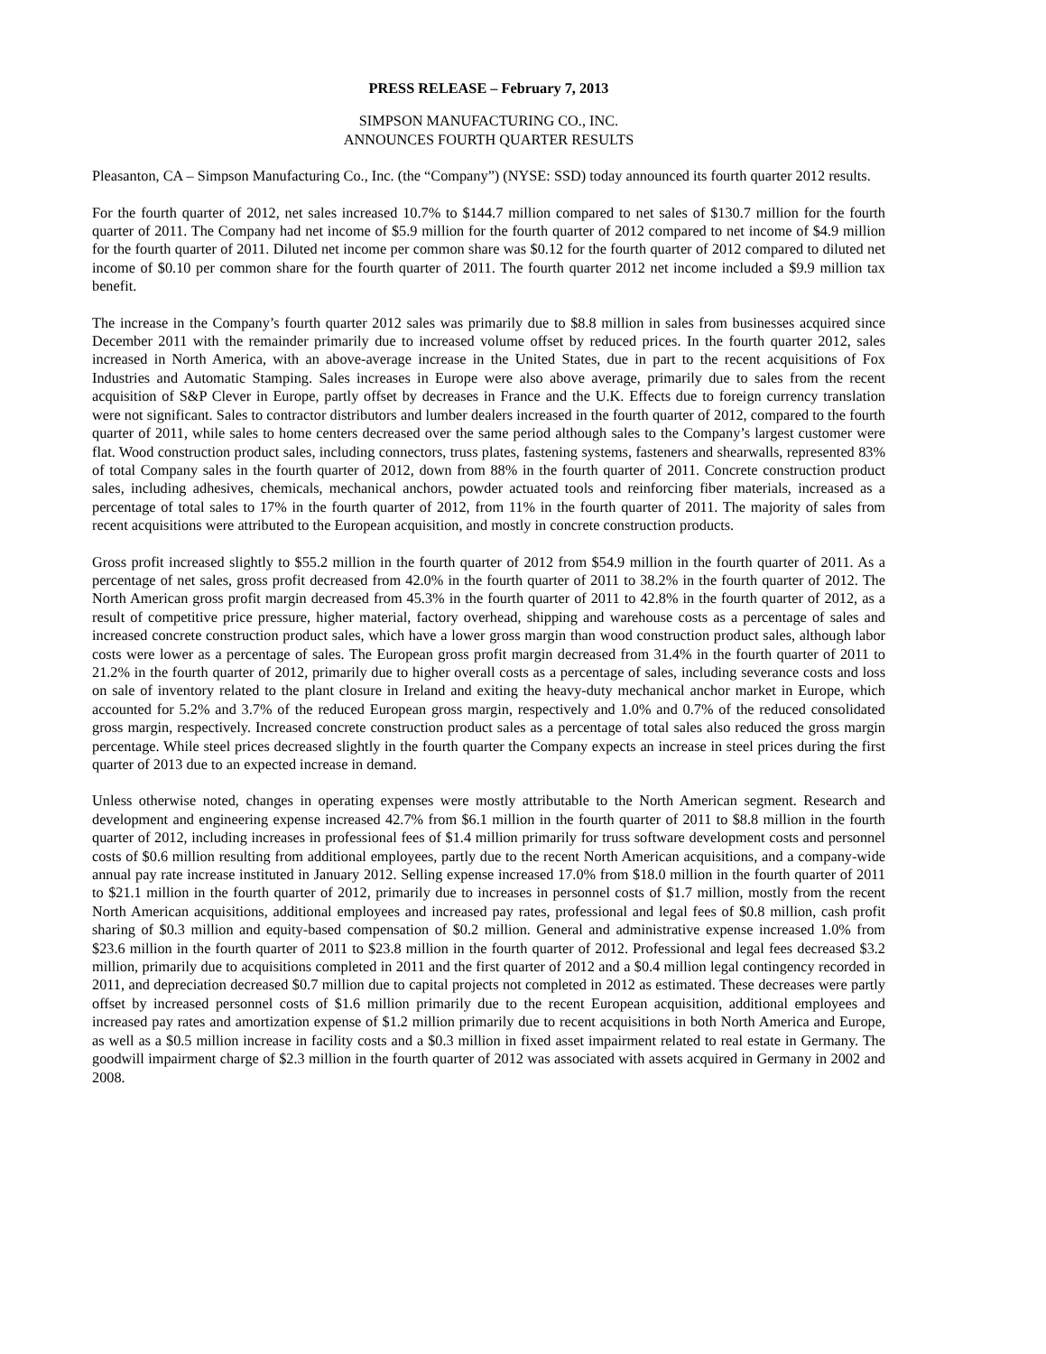PRESS RELEASE – February 7, 2013
SIMPSON MANUFACTURING CO., INC.
ANNOUNCES FOURTH QUARTER RESULTS
Pleasanton, CA – Simpson Manufacturing Co., Inc. (the “Company”) (NYSE: SSD) today announced its fourth quarter 2012 results.
For the fourth quarter of 2012, net sales increased 10.7% to $144.7 million compared to net sales of $130.7 million for the fourth quarter of 2011. The Company had net income of $5.9 million for the fourth quarter of 2012 compared to net income of $4.9 million for the fourth quarter of 2011. Diluted net income per common share was $0.12 for the fourth quarter of 2012 compared to diluted net income of $0.10 per common share for the fourth quarter of 2011. The fourth quarter 2012 net income included a $9.9 million tax benefit.
The increase in the Company’s fourth quarter 2012 sales was primarily due to $8.8 million in sales from businesses acquired since December 2011 with the remainder primarily due to increased volume offset by reduced prices. In the fourth quarter 2012, sales increased in North America, with an above-average increase in the United States, due in part to the recent acquisitions of Fox Industries and Automatic Stamping. Sales increases in Europe were also above average, primarily due to sales from the recent acquisition of S&P Clever in Europe, partly offset by decreases in France and the U.K. Effects due to foreign currency translation were not significant. Sales to contractor distributors and lumber dealers increased in the fourth quarter of 2012, compared to the fourth quarter of 2011, while sales to home centers decreased over the same period although sales to the Company’s largest customer were flat. Wood construction product sales, including connectors, truss plates, fastening systems, fasteners and shearwalls, represented 83% of total Company sales in the fourth quarter of 2012, down from 88% in the fourth quarter of 2011. Concrete construction product sales, including adhesives, chemicals, mechanical anchors, powder actuated tools and reinforcing fiber materials, increased as a percentage of total sales to 17% in the fourth quarter of 2012, from 11% in the fourth quarter of 2011. The majority of sales from recent acquisitions were attributed to the European acquisition, and mostly in concrete construction products.
Gross profit increased slightly to $55.2 million in the fourth quarter of 2012 from $54.9 million in the fourth quarter of 2011. As a percentage of net sales, gross profit decreased from 42.0% in the fourth quarter of 2011 to 38.2% in the fourth quarter of 2012. The North American gross profit margin decreased from 45.3% in the fourth quarter of 2011 to 42.8% in the fourth quarter of 2012, as a result of competitive price pressure, higher material, factory overhead, shipping and warehouse costs as a percentage of sales and increased concrete construction product sales, which have a lower gross margin than wood construction product sales, although labor costs were lower as a percentage of sales. The European gross profit margin decreased from 31.4% in the fourth quarter of 2011 to 21.2% in the fourth quarter of 2012, primarily due to higher overall costs as a percentage of sales, including severance costs and loss on sale of inventory related to the plant closure in Ireland and exiting the heavy-duty mechanical anchor market in Europe, which accounted for 5.2% and 3.7% of the reduced European gross margin, respectively and 1.0% and 0.7% of the reduced consolidated gross margin, respectively. Increased concrete construction product sales as a percentage of total sales also reduced the gross margin percentage. While steel prices decreased slightly in the fourth quarter the Company expects an increase in steel prices during the first quarter of 2013 due to an expected increase in demand.
Unless otherwise noted, changes in operating expenses were mostly attributable to the North American segment. Research and development and engineering expense increased 42.7% from $6.1 million in the fourth quarter of 2011 to $8.8 million in the fourth quarter of 2012, including increases in professional fees of $1.4 million primarily for truss software development costs and personnel costs of $0.6 million resulting from additional employees, partly due to the recent North American acquisitions, and a company-wide annual pay rate increase instituted in January 2012. Selling expense increased 17.0% from $18.0 million in the fourth quarter of 2011 to $21.1 million in the fourth quarter of 2012, primarily due to increases in personnel costs of $1.7 million, mostly from the recent North American acquisitions, additional employees and increased pay rates, professional and legal fees of $0.8 million, cash profit sharing of $0.3 million and equity-based compensation of $0.2 million. General and administrative expense increased 1.0% from $23.6 million in the fourth quarter of 2011 to $23.8 million in the fourth quarter of 2012. Professional and legal fees decreased $3.2 million, primarily due to acquisitions completed in 2011 and the first quarter of 2012 and a $0.4 million legal contingency recorded in 2011, and depreciation decreased $0.7 million due to capital projects not completed in 2012 as estimated. These decreases were partly offset by increased personnel costs of $1.6 million primarily due to the recent European acquisition, additional employees and increased pay rates and amortization expense of $1.2 million primarily due to recent acquisitions in both North America and Europe, as well as a $0.5 million increase in facility costs and a $0.3 million in fixed asset impairment related to real estate in Germany. The goodwill impairment charge of $2.3 million in the fourth quarter of 2012 was associated with assets acquired in Germany in 2002 and 2008.